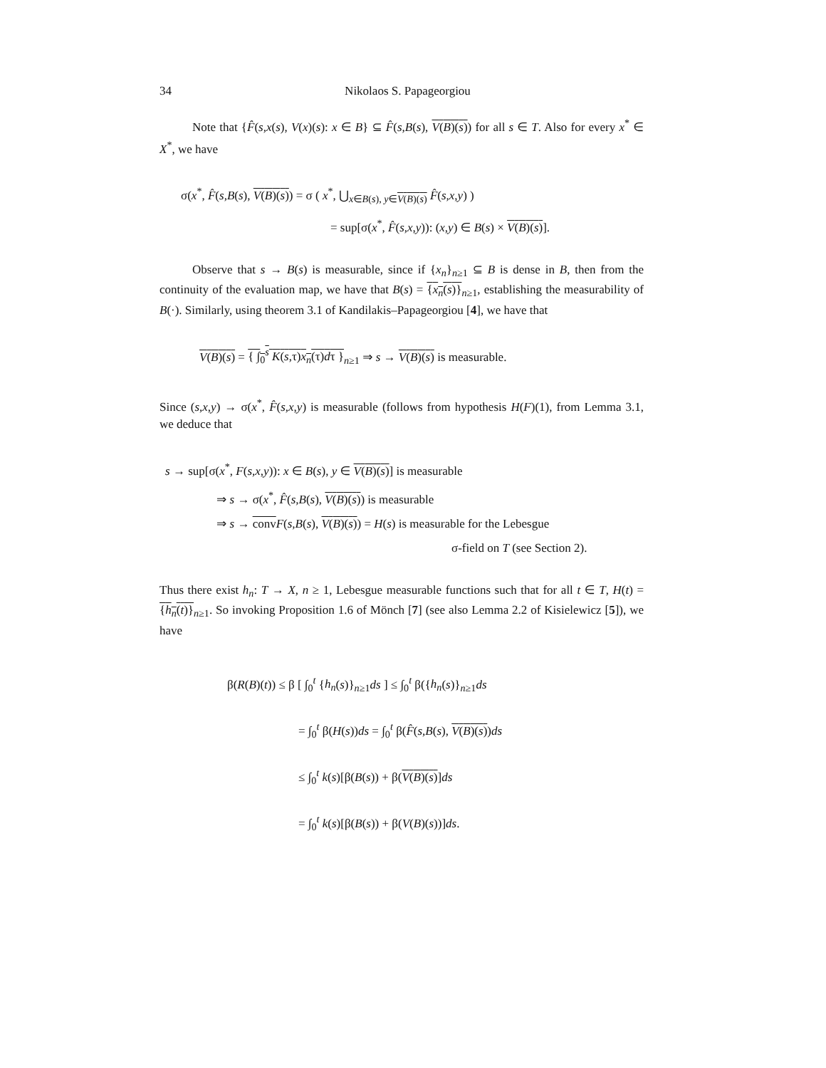34 Nikolaos S. Papageorgiou
Note that {F̂(s,x(s), V(x)(s): x ∈ B} ⊆ F̂(s,B(s), V(B)(s)) for all s ∈ T. Also for every x<sup>*</sup> ∈ X<sup>*</sup>, we have
σ(x<sup>*</sup>, F̂(s,B(s), V(B)(s)) = σ ( x<sup>*</sup>, ⋃<sub>x∈B(s), y∈V(B)(s)</sub> F̂(s,x,y) )
= sup[σ(x<sup>*</sup>, F̂(s,x,y)): (x,y) ∈ B(s) × V(B)(s)].
Observe that s → B(s) is measurable, since if {x<sub>n</sub>}<sub>n≥1</sub> ⊆ B is dense in B, then from the continuity of the evaluation map, we have that B(s) = {x<sub>n</sub>(s)}<sub>n≥1</sub>, establishing the measurability of B(·). Similarly, using theorem 3.1 of Kandilakis–Papageorgiou [4], we have that
V(B)(s) = { ∫<sub>0</sub><sup>s</sup> K(s,τ)x<sub>n</sub>(τ)dτ }<sub>n≥1</sub> ⇒ s → V(B)(s) is measurable.
Since (s,x,y) → σ(x<sup>*</sup>, F̂(s,x,y) is measurable (follows from hypothesis H(F)(1), from Lemma 3.1, we deduce that
s → sup[σ(x<sup>*</sup>, F(s,x,y)): x ∈ B(s), y ∈ V(B)(s)] is measurable
⇒ s → σ(x<sup>*</sup>, F̂(s,B(s), V(B)(s)) is measurable
⇒ s → conv F(s,B(s), V(B)(s)) = H(s) is measurable for the Lebesgue
σ-field on T (see Section 2).
Thus there exist h<sub>n</sub>: T → X, n ≥ 1, Lebesgue measurable functions such that for all t ∈ T, H(t) = {h<sub>n</sub>(t)}<sub>n≥1</sub>. So invoking Proposition 1.6 of Mönch [7] (see also Lemma 2.2 of Kisielewicz [5]), we have
β(R(B)(t)) ≤ β [ ∫<sub>0</sub><sup>t</sup> {h<sub>n</sub>(s)}<sub>n≥1</sub>ds ] ≤ ∫<sub>0</sub><sup>t</sup> β({h<sub>n</sub>(s)}<sub>n≥1</sub>ds
= ∫<sub>0</sub><sup>t</sup> β(H(s))ds = ∫<sub>0</sub><sup>t</sup> β(F̂(s,B(s), V(B)(s))ds
≤ ∫<sub>0</sub><sup>t</sup> k(s)[β(B(s)) + β(V(B)(s)]ds
= ∫<sub>0</sub><sup>t</sup> k(s)[β(B(s)) + β(V(B)(s))]ds.